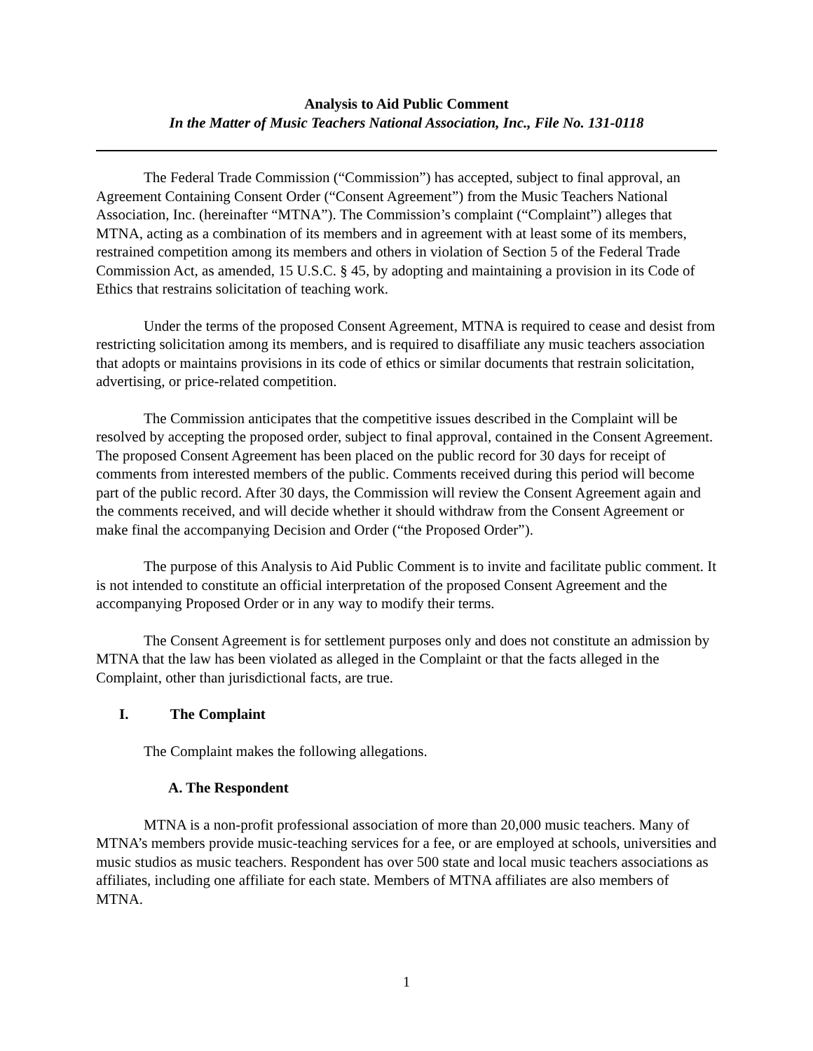Analysis to Aid Public Comment
In the Matter of Music Teachers National Association, Inc., File No. 131-0118
The Federal Trade Commission (“Commission”) has accepted, subject to final approval, an Agreement Containing Consent Order (“Consent Agreement”) from the Music Teachers National Association, Inc. (hereinafter “MTNA”). The Commission’s complaint (“Complaint”) alleges that MTNA, acting as a combination of its members and in agreement with at least some of its members, restrained competition among its members and others in violation of Section 5 of the Federal Trade Commission Act, as amended, 15 U.S.C. § 45, by adopting and maintaining a provision in its Code of Ethics that restrains solicitation of teaching work.
Under the terms of the proposed Consent Agreement, MTNA is required to cease and desist from restricting solicitation among its members, and is required to disaffiliate any music teachers association that adopts or maintains provisions in its code of ethics or similar documents that restrain solicitation, advertising, or price-related competition.
The Commission anticipates that the competitive issues described in the Complaint will be resolved by accepting the proposed order, subject to final approval, contained in the Consent Agreement. The proposed Consent Agreement has been placed on the public record for 30 days for receipt of comments from interested members of the public. Comments received during this period will become part of the public record. After 30 days, the Commission will review the Consent Agreement again and the comments received, and will decide whether it should withdraw from the Consent Agreement or make final the accompanying Decision and Order (“the Proposed Order”).
The purpose of this Analysis to Aid Public Comment is to invite and facilitate public comment. It is not intended to constitute an official interpretation of the proposed Consent Agreement and the accompanying Proposed Order or in any way to modify their terms.
The Consent Agreement is for settlement purposes only and does not constitute an admission by MTNA that the law has been violated as alleged in the Complaint or that the facts alleged in the Complaint, other than jurisdictional facts, are true.
I. The Complaint
The Complaint makes the following allegations.
A. The Respondent
MTNA is a non-profit professional association of more than 20,000 music teachers. Many of MTNA’s members provide music-teaching services for a fee, or are employed at schools, universities and music studios as music teachers. Respondent has over 500 state and local music teachers associations as affiliates, including one affiliate for each state. Members of MTNA affiliates are also members of MTNA.
1